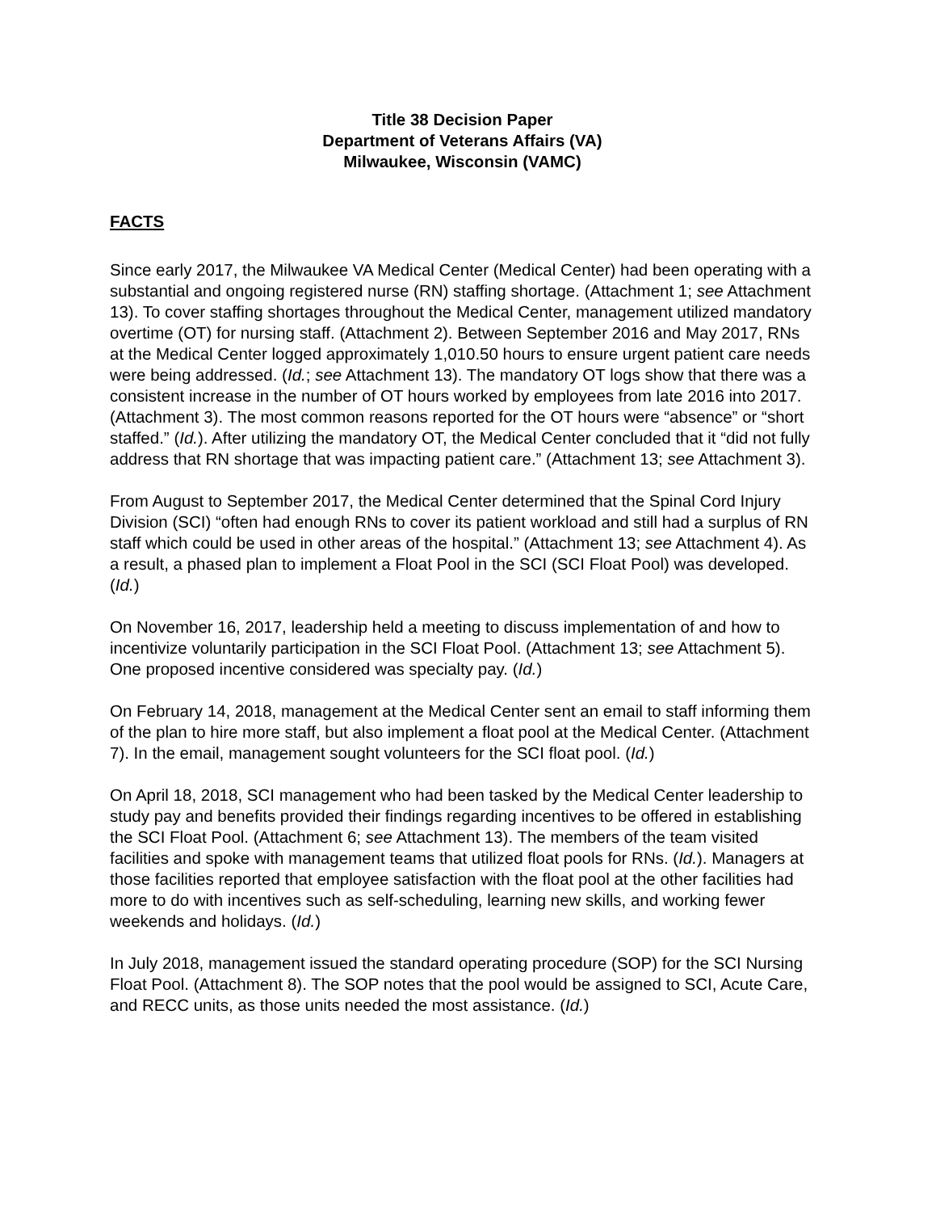Title 38 Decision Paper
Department of Veterans Affairs (VA)
Milwaukee, Wisconsin (VAMC)
FACTS
Since early 2017, the Milwaukee VA Medical Center (Medical Center) had been operating with a substantial and ongoing registered nurse (RN) staffing shortage. (Attachment 1; see Attachment 13). To cover staffing shortages throughout the Medical Center, management utilized mandatory overtime (OT) for nursing staff. (Attachment 2). Between September 2016 and May 2017, RNs at the Medical Center logged approximately 1,010.50 hours to ensure urgent patient care needs were being addressed. (Id.; see Attachment 13). The mandatory OT logs show that there was a consistent increase in the number of OT hours worked by employees from late 2016 into 2017. (Attachment 3). The most common reasons reported for the OT hours were “absence” or “short staffed.” (Id.). After utilizing the mandatory OT, the Medical Center concluded that it “did not fully address that RN shortage that was impacting patient care.” (Attachment 13; see Attachment 3).
From August to September 2017, the Medical Center determined that the Spinal Cord Injury Division (SCI) “often had enough RNs to cover its patient workload and still had a surplus of RN staff which could be used in other areas of the hospital.” (Attachment 13; see Attachment 4). As a result, a phased plan to implement a Float Pool in the SCI (SCI Float Pool) was developed. (Id.)
On November 16, 2017, leadership held a meeting to discuss implementation of and how to incentivize voluntarily participation in the SCI Float Pool. (Attachment 13; see Attachment 5). One proposed incentive considered was specialty pay. (Id.)
On February 14, 2018, management at the Medical Center sent an email to staff informing them of the plan to hire more staff, but also implement a float pool at the Medical Center. (Attachment 7). In the email, management sought volunteers for the SCI float pool. (Id.)
On April 18, 2018, SCI management who had been tasked by the Medical Center leadership to study pay and benefits provided their findings regarding incentives to be offered in establishing the SCI Float Pool. (Attachment 6; see Attachment 13). The members of the team visited facilities and spoke with management teams that utilized float pools for RNs. (Id.). Managers at those facilities reported that employee satisfaction with the float pool at the other facilities had more to do with incentives such as self-scheduling, learning new skills, and working fewer weekends and holidays. (Id.)
In July 2018, management issued the standard operating procedure (SOP) for the SCI Nursing Float Pool. (Attachment 8). The SOP notes that the pool would be assigned to SCI, Acute Care, and RECC units, as those units needed the most assistance. (Id.)